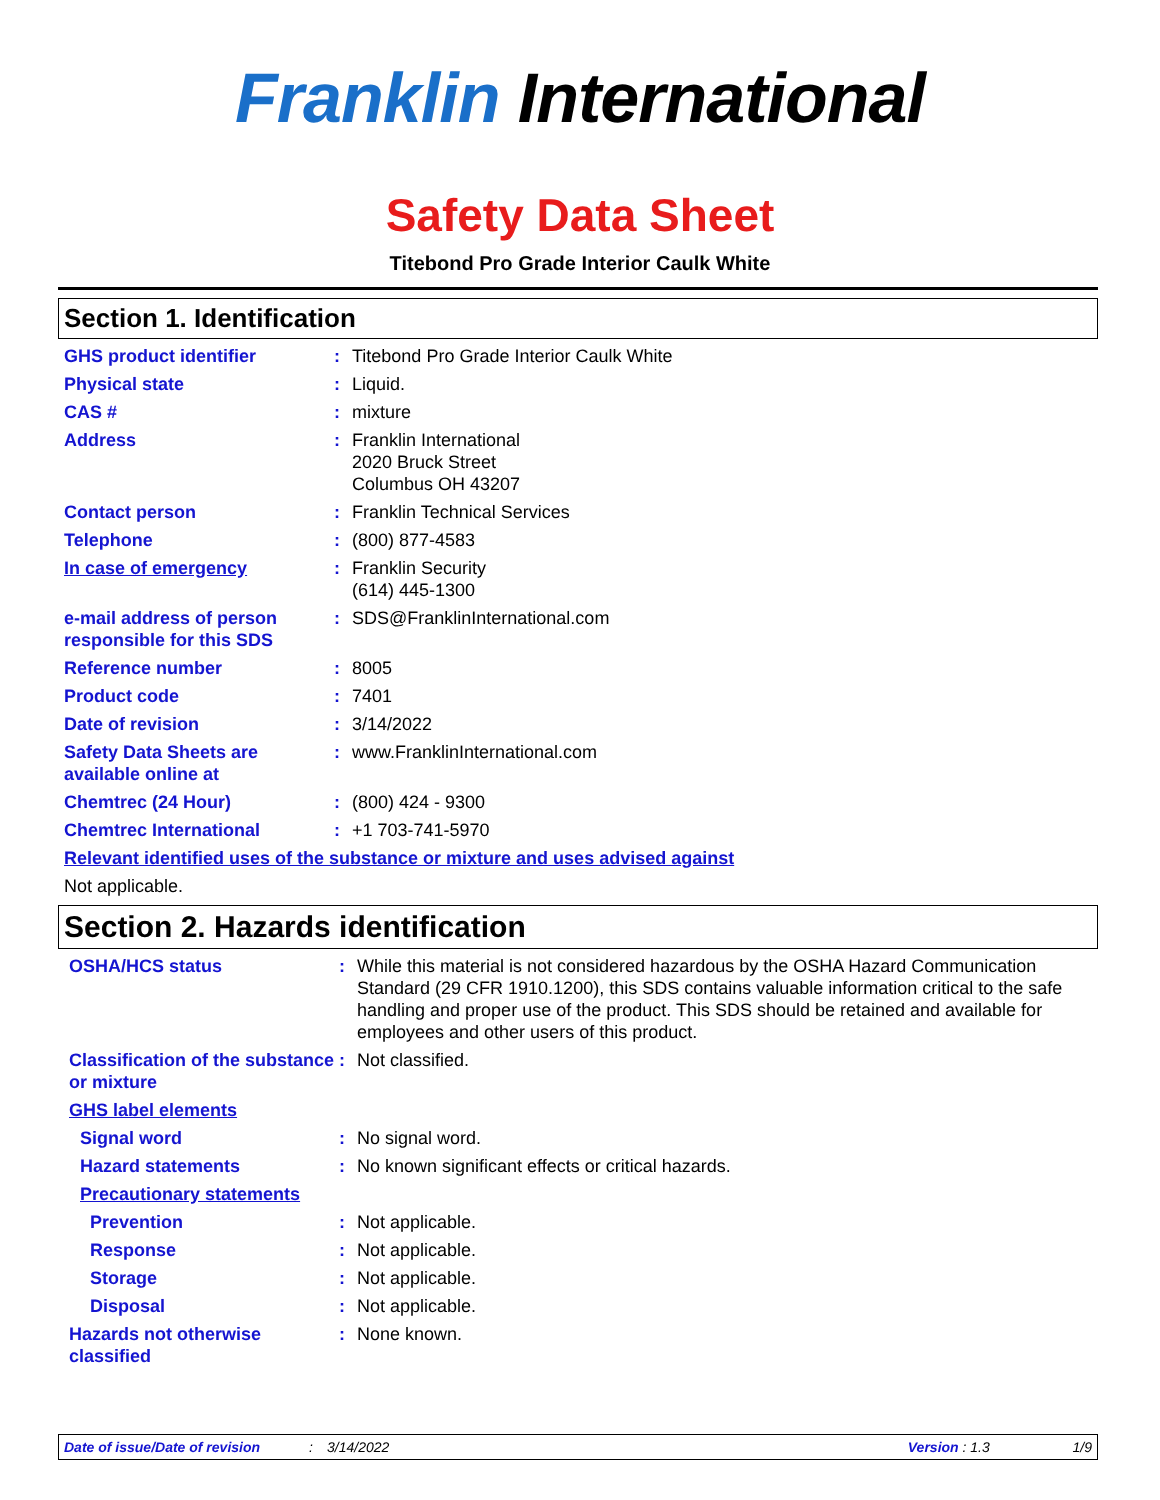Franklin International
Safety Data Sheet
Titebond Pro Grade Interior Caulk White
Section 1. Identification
GHS product identifier : Titebond Pro Grade Interior Caulk White
Physical state : Liquid.
CAS # : mixture
Address : Franklin International
2020 Bruck Street
Columbus OH 43207
Contact person : Franklin Technical Services
Telephone : (800) 877-4583
In case of emergency : Franklin Security
(614) 445-1300
e-mail address of person responsible for this SDS
: SDS@FranklinInternational.com
Reference number : 8005
Product code : 7401
Date of revision : 3/14/2022
Safety Data Sheets are available online at
: www.FranklinInternational.com
Chemtrec (24 Hour) : (800) 424 - 9300
Chemtrec International : +1 703-741-5970
Relevant identified uses of the substance or mixture and uses advised against
Not applicable.
Section 2. Hazards identification
OSHA/HCS status : While this material is not considered hazardous by the OSHA Hazard Communication Standard (29 CFR 1910.1200), this SDS contains valuable information critical to the safe handling and proper use of the product. This SDS should be retained and available for employees and other users of this product.
Classification of the substance or mixture
: Not classified.
GHS label elements
Signal word : No signal word.
Hazard statements : No known significant effects or critical hazards.
Precautionary statements
Prevention : Not applicable.
Response : Not applicable.
Storage : Not applicable.
Disposal : Not applicable.
Hazards not otherwise classified
: None known.
Date of issue/Date of revision: 3/14/2022 Version : 1.3 1/9